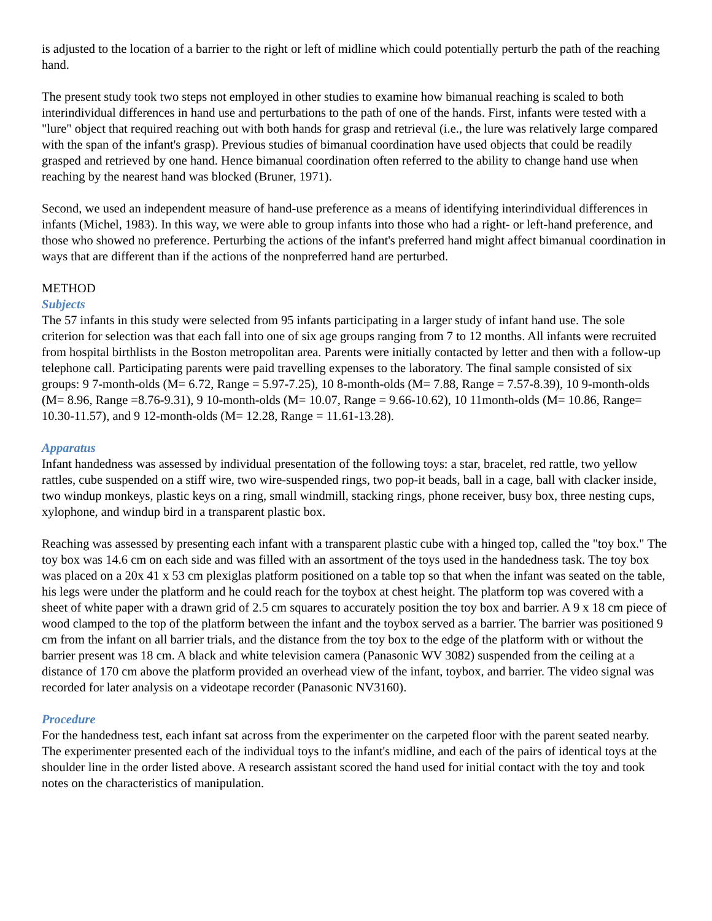is adjusted to the location of a barrier to the right or left of midline which could potentially perturb the path of the reaching hand.
The present study took two steps not employed in other studies to examine how bimanual reaching is scaled to both interindividual differences in hand use and perturbations to the path of one of the hands. First, infants were tested with a "lure" object that required reaching out with both hands for grasp and retrieval (i.e., the lure was relatively large compared with the span of the infant's grasp). Previous studies of bimanual coordination have used objects that could be readily grasped and retrieved by one hand. Hence bimanual coordination often referred to the ability to change hand use when reaching by the nearest hand was blocked (Bruner, 1971).
Second, we used an independent measure of hand-use preference as a means of identifying interindividual differences in infants (Michel, 1983). In this way, we were able to group infants into those who had a right- or left-hand preference, and those who showed no preference. Perturbing the actions of the infant's preferred hand might affect bimanual coordination in ways that are different than if the actions of the nonpreferred hand are perturbed.
METHOD
Subjects
The 57 infants in this study were selected from 95 infants participating in a larger study of infant hand use. The sole criterion for selection was that each fall into one of six age groups ranging from 7 to 12 months. All infants were recruited from hospital birthlists in the Boston metropolitan area. Parents were initially contacted by letter and then with a follow-up telephone call. Participating parents were paid travelling expenses to the laboratory. The final sample consisted of six groups: 9 7-month-olds (M= 6.72, Range = 5.97-7.25), 10 8-month-olds (M= 7.88, Range = 7.57-8.39), 10 9-month-olds (M= 8.96, Range =8.76-9.31), 9 10-month-olds (M= 10.07, Range = 9.66-10.62), 10 11month-olds (M= 10.86, Range= 10.30-11.57), and 9 12-month-olds (M= 12.28, Range = 11.61-13.28).
Apparatus
Infant handedness was assessed by individual presentation of the following toys: a star, bracelet, red rattle, two yellow rattles, cube suspended on a stiff wire, two wire-suspended rings, two pop-it beads, ball in a cage, ball with clacker inside, two windup monkeys, plastic keys on a ring, small windmill, stacking rings, phone receiver, busy box, three nesting cups, xylophone, and windup bird in a transparent plastic box.
Reaching was assessed by presenting each infant with a transparent plastic cube with a hinged top, called the "toy box." The toy box was 14.6 cm on each side and was filled with an assortment of the toys used in the handedness task. The toy box was placed on a 20x 41 x 53 cm plexiglas platform positioned on a table top so that when the infant was seated on the table, his legs were under the platform and he could reach for the toybox at chest height. The platform top was covered with a sheet of white paper with a drawn grid of 2.5 cm squares to accurately position the toy box and barrier. A 9 x 18 cm piece of wood clamped to the top of the platform between the infant and the toybox served as a barrier. The barrier was positioned 9 cm from the infant on all barrier trials, and the distance from the toy box to the edge of the platform with or without the barrier present was 18 cm. A black and white television camera (Panasonic WV 3082) suspended from the ceiling at a distance of 170 cm above the platform provided an overhead view of the infant, toybox, and barrier. The video signal was recorded for later analysis on a videotape recorder (Panasonic NV3160).
Procedure
For the handedness test, each infant sat across from the experimenter on the carpeted floor with the parent seated nearby. The experimenter presented each of the individual toys to the infant's midline, and each of the pairs of identical toys at the shoulder line in the order listed above. A research assistant scored the hand used for initial contact with the toy and took notes on the characteristics of manipulation.